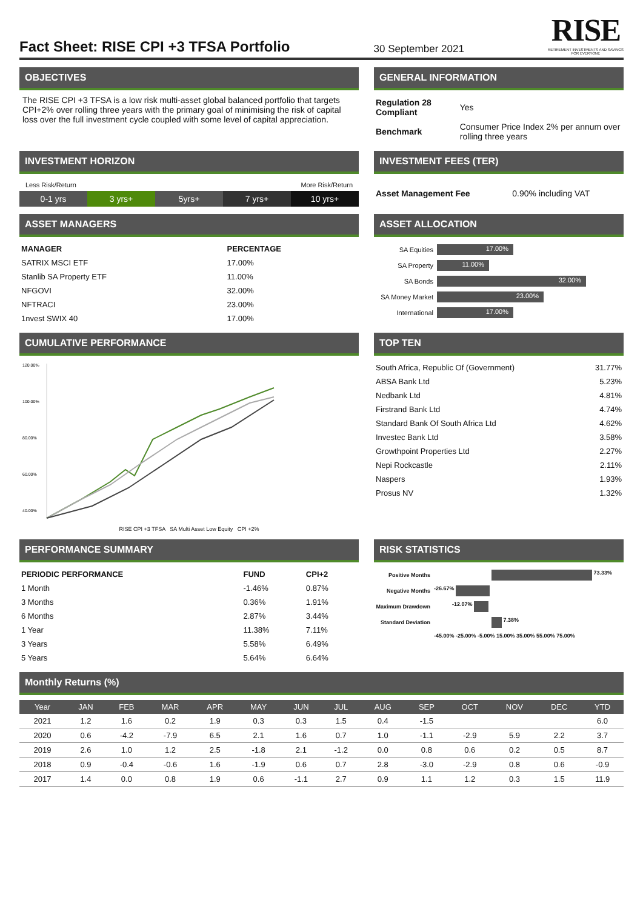Fact Sheet: RISE CPI +3 TFSA Portfolio
30 September 2021
RISE
RETIREMENT INVESTMENTS AND SAVINGS
FOR EVERYONE
OBJECTIVES
The RISE CPI +3 TFSA is a low risk multi-asset global balanced portfolio that targets CPI+2% over rolling three years with the primary goal of minimising the risk of capital loss over the full investment cycle coupled with some level of capital appreciation.
GENERAL INFORMATION
| Regulation 28 Compliant | Yes |
| Benchmark | Consumer Price Index 2% per annum over rolling three years |
INVESTMENT HORIZON
Less Risk/Return More Risk/Return
0-1 yrs 3 yrs+ 5yrs+ 7 yrs+ 10 yrs+
INVESTMENT FEES (TER)
| Asset Management Fee | 0.90% including VAT |
ASSET MANAGERS
| MANAGER | PERCENTAGE |
| --- | --- |
| SATRIX MSCI ETF | 17.00% |
| Stanlib SA Property ETF | 11.00% |
| NFGOVI | 32.00% |
| NFTRACI | 23.00% |
| 1nvest SWIX 40 | 17.00% |
ASSET ALLOCATION
| SA Equities | 17.00% |
| SA Property | 11.00% |
| SA Bonds | 32.00% |
| SA Money Market | 23.00% |
| International | 17.00% |
CUMULATIVE PERFORMANCE
120.00%
100.00%
80.00%
60.00%
40.00%
RISE CPI +3 TFSA SA Multi Asset Low Equity CPI +2%
TOP TEN
| South Africa, Republic Of (Government) | 31.77% |
| ABSA Bank Ltd | 5.23% |
| Nedbank Ltd | 4.81% |
| Firstrand Bank Ltd | 4.74% |
| Standard Bank Of South Africa Ltd | 4.62% |
| Investec Bank Ltd | 3.58% |
| Growthpoint Properties Ltd | 2.27% |
| Nepi Rockcastle | 2.11% |
| Naspers | 1.93% |
| Prosus NV | 1.32% |
PERFORMANCE SUMMARY
| PERIODIC PERFORMANCE | FUND | CPI+2 |
| --- | --- | --- |
| 1 Month | -1.46% | 0.87% |
| 3 Months | 0.36% | 1.91% |
| 6 Months | 2.87% | 3.44% |
| 1 Year | 11.38% | 7.11% |
| 3 Years | 5.58% | 6.49% |
| 5 Years | 5.64% | 6.64% |
RISK STATISTICS
| Positive Months | 73.33% |
| Negative Months | -26.67% |
| Maximum Drawdown | -12.07% |
| Standard Deviation | 7.38% |
| | -45.00% -25.00% -5.00% 15.00% 35.00% 55.00% 75.00% |
Monthly Returns (%)
| Year | JAN | FEB | MAR | APR | MAY | JUN | JUL | AUG | SEP | OCT | NOV | DEC | YTD |
| --- | --- | --- | --- | --- | --- | --- | --- | --- | --- | --- | --- | --- | --- |
| 2021 | 1.2 | 1.6 | 0.2 | 1.9 | 0.3 | 0.3 | 1.5 | 0.4 | -1.5 | | | | 6.0 |
| 2020 | 0.6 | -4.2 | -7.9 | 6.5 | 2.1 | 1.6 | 0.7 | 1.0 | -1.1 | -2.9 | 5.9 | 2.2 | 3.7 |
| 2019 | 2.6 | 1.0 | 1.2 | 2.5 | -1.8 | 2.1 | -1.2 | 0.0 | 0.8 | 0.6 | 0.2 | 0.5 | 8.7 |
| 2018 | 0.9 | -0.4 | -0.6 | 1.6 | -1.9 | 0.6 | 0.7 | 2.8 | -3.0 | -2.9 | 0.8 | 0.6 | -0.9 |
| 2017 | 1.4 | 0.0 | 0.8 | 1.9 | 0.6 | -1.1 | 2.7 | 0.9 | 1.1 | 1.2 | 0.3 | 1.5 | 11.9 |